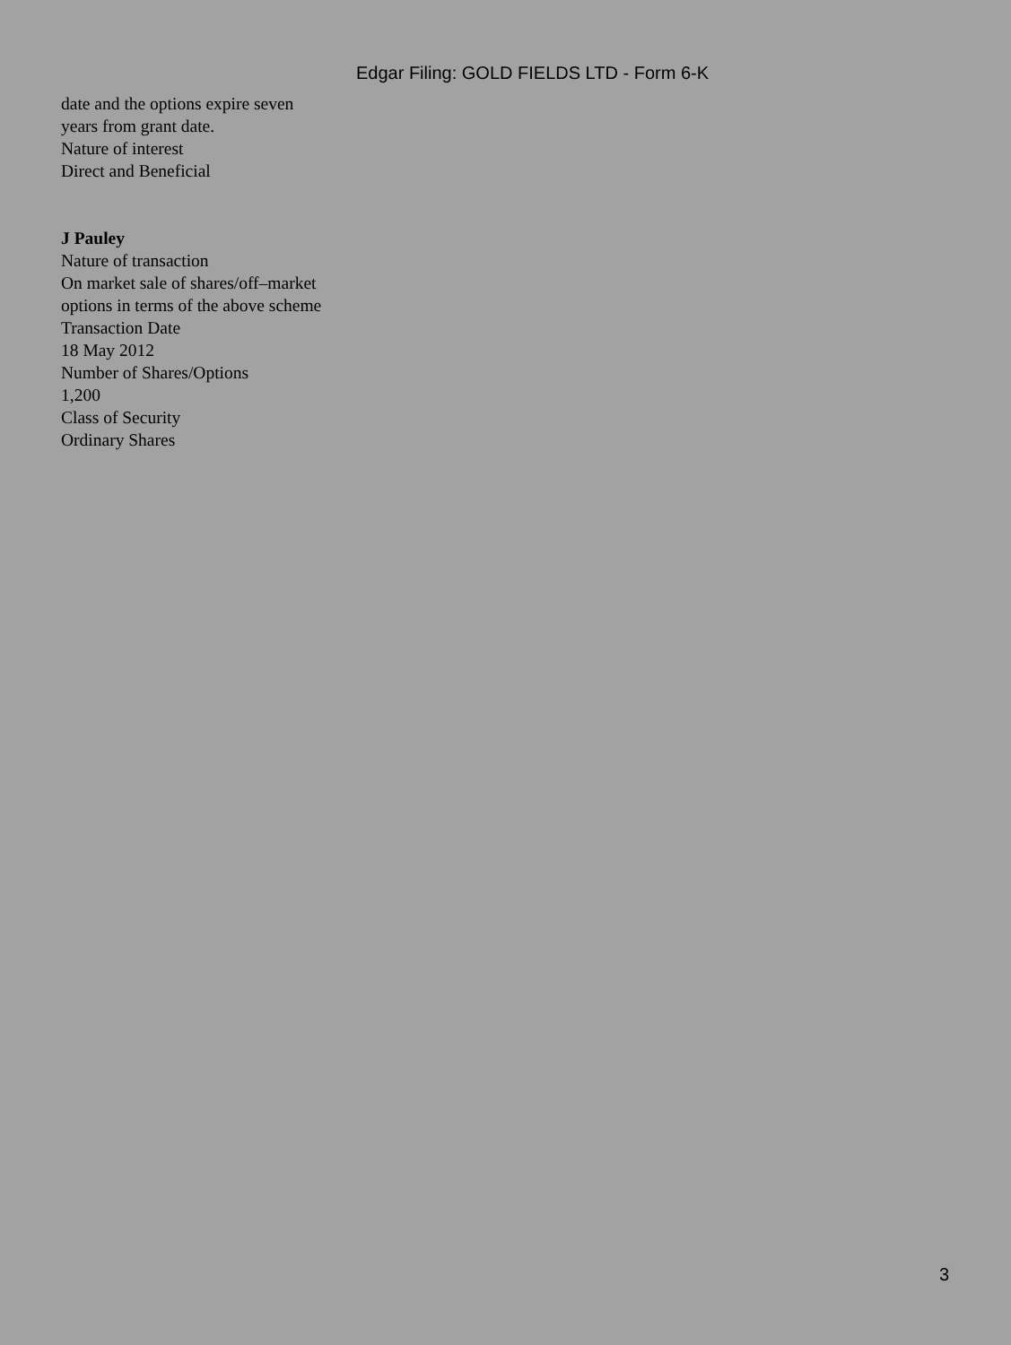Edgar Filing: GOLD FIELDS LTD - Form 6-K
date and the options expire seven
years from grant date.
Nature of interest
Direct and Beneficial
J Pauley
Nature of transaction
On market sale of shares/off–market
options in terms of the above scheme
Transaction Date
18 May 2012
Number of Shares/Options
1,200
Class of Security
Ordinary Shares
3